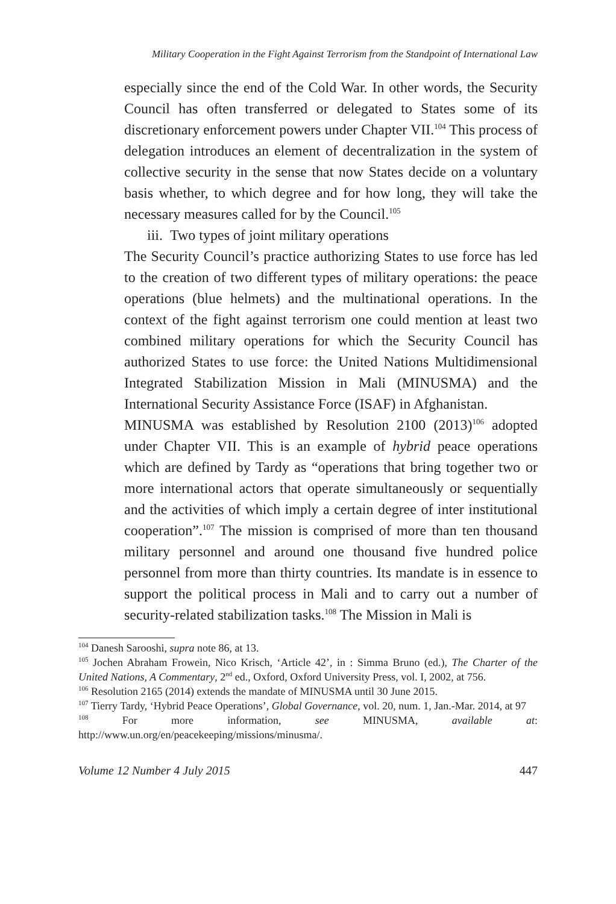Military Cooperation in the Fight Against Terrorism from the Standpoint of International Law
especially since the end of the Cold War. In other words, the Security Council has often transferred or delegated to States some of its discretionary enforcement powers under Chapter VII.<sup>104</sup> This process of delegation introduces an element of decentralization in the system of collective security in the sense that now States decide on a voluntary basis whether, to which degree and for how long, they will take the necessary measures called for by the Council.<sup>105</sup>
iii. Two types of joint military operations
The Security Council’s practice authorizing States to use force has led to the creation of two different types of military operations: the peace operations (blue helmets) and the multinational operations. In the context of the fight against terrorism one could mention at least two combined military operations for which the Security Council has authorized States to use force: the United Nations Multidimensional Integrated Stabilization Mission in Mali (MINUSMA) and the International Security Assistance Force (ISAF) in Afghanistan.
MINUSMA was established by Resolution 2100 (2013)<sup>106</sup> adopted under Chapter VII. This is an example of hybrid peace operations which are defined by Tardy as “operations that bring together two or more international actors that operate simultaneously or sequentially and the activities of which imply a certain degree of inter institutional cooperation”.<sup>107</sup> The mission is comprised of more than ten thousand military personnel and around one thousand five hundred police personnel from more than thirty countries. Its mandate is in essence to support the political process in Mali and to carry out a number of security-related stabilization tasks.<sup>108</sup> The Mission in Mali is
<sup>104</sup> Danesh Sarooshi, supra note 86, at 13.
<sup>105</sup> Jochen Abraham Frowein, Nico Krisch, ‘Article 42’, in : Simma Bruno (ed.), The Charter of the United Nations, A Commentary, 2<sup>nd</sup> ed., Oxford, Oxford University Press, vol. I, 2002, at 756.
<sup>106</sup> Resolution 2165 (2014) extends the mandate of MINUSMA until 30 June 2015.
<sup>107</sup> Tierry Tardy, ‘Hybrid Peace Operations’, Global Governance, vol. 20, num. 1, Jan.-Mar. 2014, at 97
<sup>108</sup> For more information, see MINUSMA, available at: http://www.un.org/en/peacekeeping/missions/minusma/.
Volume 12 Number 4 July 2015 447